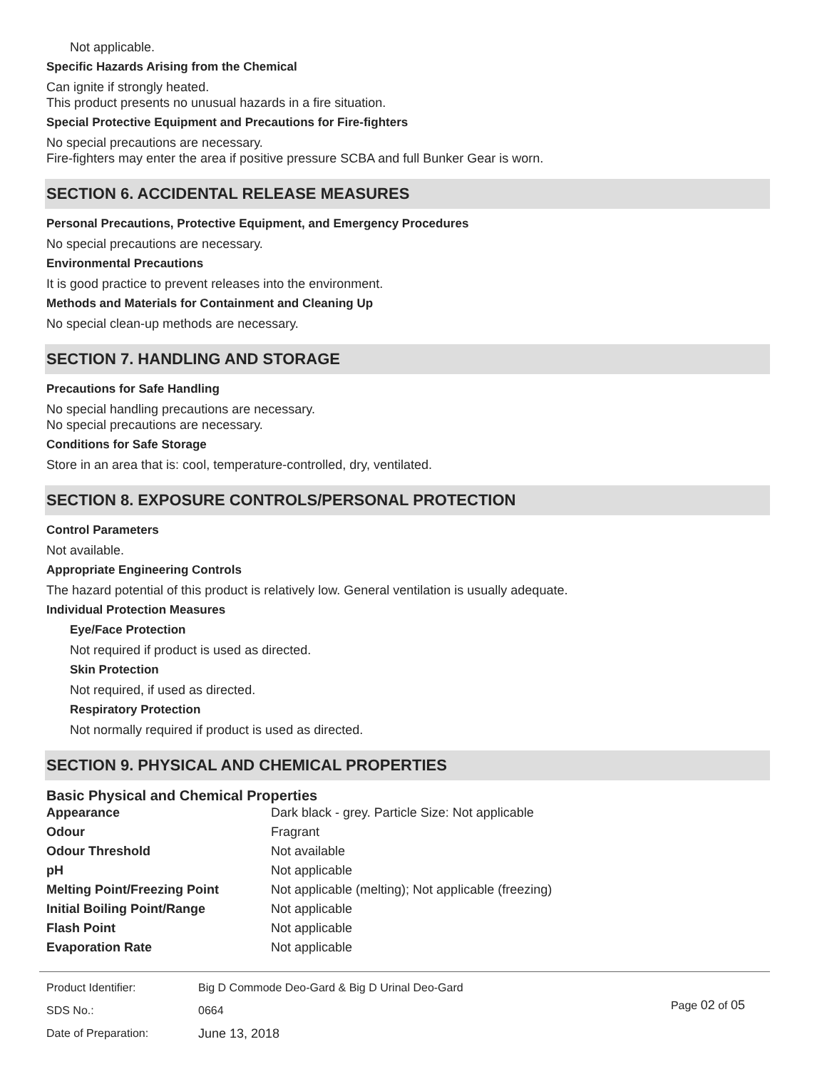Not applicable.
Specific Hazards Arising from the Chemical
Can ignite if strongly heated.
This product presents no unusual hazards in a fire situation.
Special Protective Equipment and Precautions for Fire-fighters
No special precautions are necessary.
Fire-fighters may enter the area if positive pressure SCBA and full Bunker Gear is worn.
SECTION 6. ACCIDENTAL RELEASE MEASURES
Personal Precautions, Protective Equipment, and Emergency Procedures
No special precautions are necessary.
Environmental Precautions
It is good practice to prevent releases into the environment.
Methods and Materials for Containment and Cleaning Up
No special clean-up methods are necessary.
SECTION 7. HANDLING AND STORAGE
Precautions for Safe Handling
No special handling precautions are necessary.
No special precautions are necessary.
Conditions for Safe Storage
Store in an area that is: cool, temperature-controlled, dry, ventilated.
SECTION 8. EXPOSURE CONTROLS/PERSONAL PROTECTION
Control Parameters
Not available.
Appropriate Engineering Controls
The hazard potential of this product is relatively low. General ventilation is usually adequate.
Individual Protection Measures
Eye/Face Protection
Not required if product is used as directed.
Skin Protection
Not required, if used as directed.
Respiratory Protection
Not normally required if product is used as directed.
SECTION 9. PHYSICAL AND CHEMICAL PROPERTIES
Basic Physical and Chemical Properties
| Appearance | Dark black - grey. Particle Size: Not applicable |
| Odour | Fragrant |
| Odour Threshold | Not available |
| pH | Not applicable |
| Melting Point/Freezing Point | Not applicable (melting); Not applicable (freezing) |
| Initial Boiling Point/Range | Not applicable |
| Flash Point | Not applicable |
| Evaporation Rate | Not applicable |
| Product Identifier: | Big D Commode Deo-Gard & Big D Urinal Deo-Gard |
| SDS No.: | 0664 |
| Date of Preparation: | June 13, 2018 |
Page 02 of 05